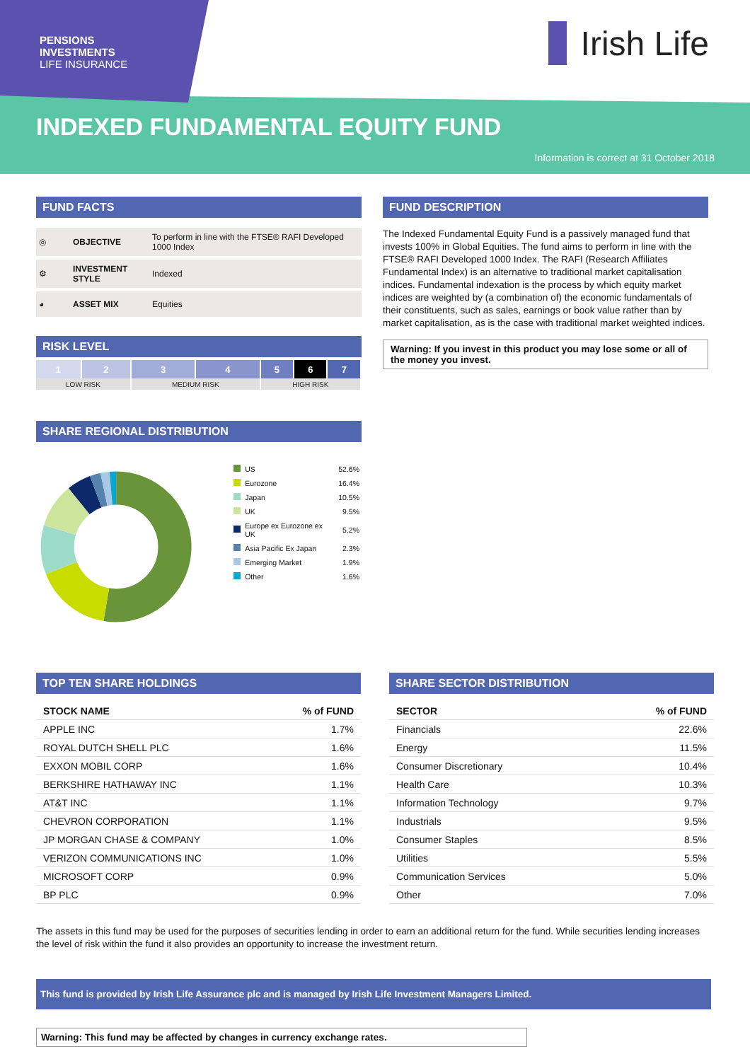PENSIONS
INVESTMENTS
LIFE INSURANCE
Irish Life
INDEXED FUNDAMENTAL EQUITY FUND
Information is correct at 31 October 2018
FUND FACTS
| ◎ | OBJECTIVE | To perform in line with the FTSE® RAFI Developed 1000 Index |
| ⚙ | INVESTMENT STYLE | Indexed |
| ◕ | ASSET MIX | Equities |
RISK LEVEL
| 1 | 2 | 3 | 4 | 5 | 6 | 7 |
| LOW RISK | | MEDIUM RISK | | HIGH RISK | | |
SHARE REGIONAL DISTRIBUTION
| | US | 52.6% |
| | Eurozone | 16.4% |
| | Japan | 10.5% |
| | UK | 9.5% |
| | Europe ex Eurozone ex UK | 5.2% |
| | Asia Pacific Ex Japan | 2.3% |
| | Emerging Market | 1.9% |
| | Other | 1.6% |
FUND DESCRIPTION
The Indexed Fundamental Equity Fund is a passively managed fund that invests 100% in Global Equities. The fund aims to perform in line with the FTSE® RAFI Developed 1000 Index. The RAFI (Research Affiliates Fundamental Index) is an alternative to traditional market capitalisation indices. Fundamental indexation is the process by which equity market indices are weighted by (a combination of) the economic fundamentals of their constituents, such as sales, earnings or book value rather than by market capitalisation, as is the case with traditional market weighted indices.
Warning: If you invest in this product you may lose some or all of the money you invest.
TOP TEN SHARE HOLDINGS
| STOCK NAME | % of FUND |
| --- | --- |
| APPLE INC | 1.7% |
| ROYAL DUTCH SHELL PLC | 1.6% |
| EXXON MOBIL CORP | 1.6% |
| BERKSHIRE HATHAWAY INC | 1.1% |
| AT&T INC | 1.1% |
| CHEVRON CORPORATION | 1.1% |
| JP MORGAN CHASE & COMPANY | 1.0% |
| VERIZON COMMUNICATIONS INC | 1.0% |
| MICROSOFT CORP | 0.9% |
| BP PLC | 0.9% |
SHARE SECTOR DISTRIBUTION
| SECTOR | % of FUND |
| --- | --- |
| Financials | 22.6% |
| Energy | 11.5% |
| Consumer Discretionary | 10.4% |
| Health Care | 10.3% |
| Information Technology | 9.7% |
| Industrials | 9.5% |
| Consumer Staples | 8.5% |
| Utilities | 5.5% |
| Communication Services | 5.0% |
| Other | 7.0% |
The assets in this fund may be used for the purposes of securities lending in order to earn an additional return for the fund. While securities lending increases the level of risk within the fund it also provides an opportunity to increase the investment return.
This fund is provided by Irish Life Assurance plc and is managed by Irish Life Investment Managers Limited.
Warning: This fund may be affected by changes in currency exchange rates.